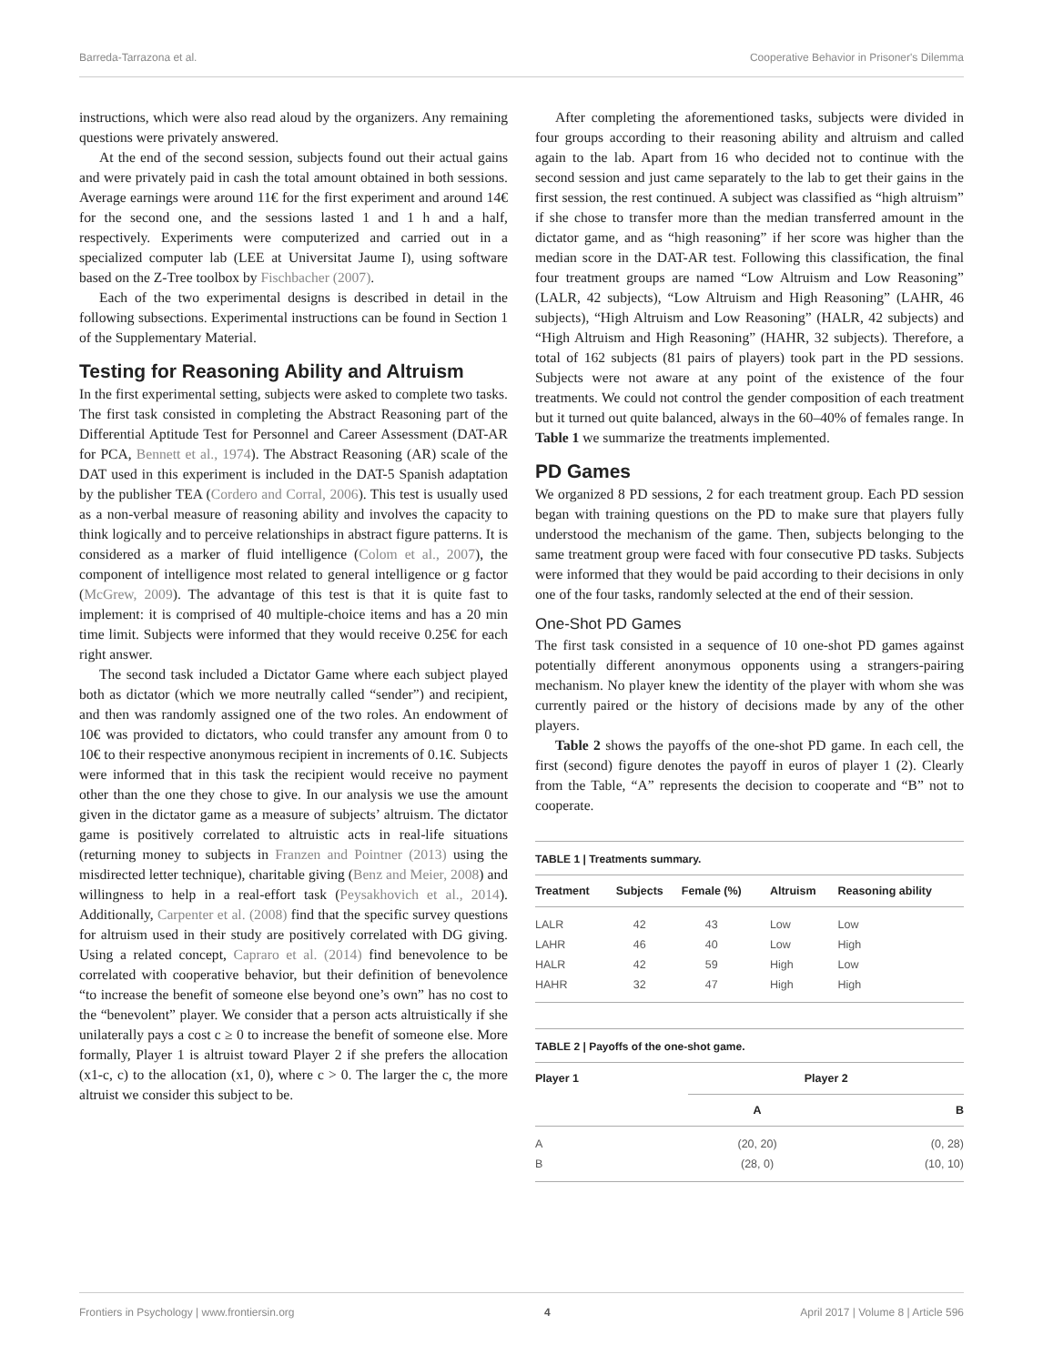Barreda-Tarrazona et al. Cooperative Behavior in Prisoner's Dilemma
instructions, which were also read aloud by the organizers. Any remaining questions were privately answered.
At the end of the second session, subjects found out their actual gains and were privately paid in cash the total amount obtained in both sessions. Average earnings were around 11€ for the first experiment and around 14€ for the second one, and the sessions lasted 1 and 1 h and a half, respectively. Experiments were computerized and carried out in a specialized computer lab (LEE at Universitat Jaume I), using software based on the Z-Tree toolbox by Fischbacher (2007).
Each of the two experimental designs is described in detail in the following subsections. Experimental instructions can be found in Section 1 of the Supplementary Material.
Testing for Reasoning Ability and Altruism
In the first experimental setting, subjects were asked to complete two tasks. The first task consisted in completing the Abstract Reasoning part of the Differential Aptitude Test for Personnel and Career Assessment (DAT-AR for PCA, Bennett et al., 1974). The Abstract Reasoning (AR) scale of the DAT used in this experiment is included in the DAT-5 Spanish adaptation by the publisher TEA (Cordero and Corral, 2006). This test is usually used as a non-verbal measure of reasoning ability and involves the capacity to think logically and to perceive relationships in abstract figure patterns. It is considered as a marker of fluid intelligence (Colom et al., 2007), the component of intelligence most related to general intelligence or g factor (McGrew, 2009). The advantage of this test is that it is quite fast to implement: it is comprised of 40 multiple-choice items and has a 20 min time limit. Subjects were informed that they would receive 0.25€ for each right answer.
The second task included a Dictator Game where each subject played both as dictator (which we more neutrally called “sender”) and recipient, and then was randomly assigned one of the two roles. An endowment of 10€ was provided to dictators, who could transfer any amount from 0 to 10€ to their respective anonymous recipient in increments of 0.1€. Subjects were informed that in this task the recipient would receive no payment other than the one they chose to give. In our analysis we use the amount given in the dictator game as a measure of subjects’ altruism. The dictator game is positively correlated to altruistic acts in real-life situations (returning money to subjects in Franzen and Pointner (2013) using the misdirected letter technique), charitable giving (Benz and Meier, 2008) and willingness to help in a real-effort task (Peysakhovich et al., 2014). Additionally, Carpenter et al. (2008) find that the specific survey questions for altruism used in their study are positively correlated with DG giving. Using a related concept, Capraro et al. (2014) find benevolence to be correlated with cooperative behavior, but their definition of benevolence “to increase the benefit of someone else beyond one’s own” has no cost to the “benevolent” player. We consider that a person acts altruistically if she unilaterally pays a cost c ≥ 0 to increase the benefit of someone else. More formally, Player 1 is altruist toward Player 2 if she prefers the allocation (x1-c, c) to the allocation (x1, 0), where c > 0. The larger the c, the more altruist we consider this subject to be.
After completing the aforementioned tasks, subjects were divided in four groups according to their reasoning ability and altruism and called again to the lab. Apart from 16 who decided not to continue with the second session and just came separately to the lab to get their gains in the first session, the rest continued. A subject was classified as “high altruism” if she chose to transfer more than the median transferred amount in the dictator game, and as “high reasoning” if her score was higher than the median score in the DAT-AR test. Following this classification, the final four treatment groups are named “Low Altruism and Low Reasoning” (LALR, 42 subjects), “Low Altruism and High Reasoning” (LAHR, 46 subjects), “High Altruism and Low Reasoning” (HALR, 42 subjects) and “High Altruism and High Reasoning” (HAHR, 32 subjects). Therefore, a total of 162 subjects (81 pairs of players) took part in the PD sessions. Subjects were not aware at any point of the existence of the four treatments. We could not control the gender composition of each treatment but it turned out quite balanced, always in the 60–40% of females range. In Table 1 we summarize the treatments implemented.
PD Games
We organized 8 PD sessions, 2 for each treatment group. Each PD session began with training questions on the PD to make sure that players fully understood the mechanism of the game. Then, subjects belonging to the same treatment group were faced with four consecutive PD tasks. Subjects were informed that they would be paid according to their decisions in only one of the four tasks, randomly selected at the end of their session.
One-Shot PD Games
The first task consisted in a sequence of 10 one-shot PD games against potentially different anonymous opponents using a strangers-pairing mechanism. No player knew the identity of the player with whom she was currently paired or the history of decisions made by any of the other players.
Table 2 shows the payoffs of the one-shot PD game. In each cell, the first (second) figure denotes the payoff in euros of player 1 (2). Clearly from the Table, “A” represents the decision to cooperate and “B” not to cooperate.
TABLE 1 | Treatments summary.
| Treatment | Subjects | Female (%) | Altruism | Reasoning ability |
| --- | --- | --- | --- | --- |
| LALR | 42 | 43 | Low | Low |
| LAHR | 46 | 40 | Low | High |
| HALR | 42 | 59 | High | Low |
| HAHR | 32 | 47 | High | High |
TABLE 2 | Payoffs of the one-shot game.
| Player 1 | Player 2 | |
| --- | --- | --- |
| | A | B |
| A | (20, 20) | (0, 28) |
| B | (28, 0) | (10, 10) |
Frontiers in Psychology | www.frontiersin.org 4 April 2017 | Volume 8 | Article 596